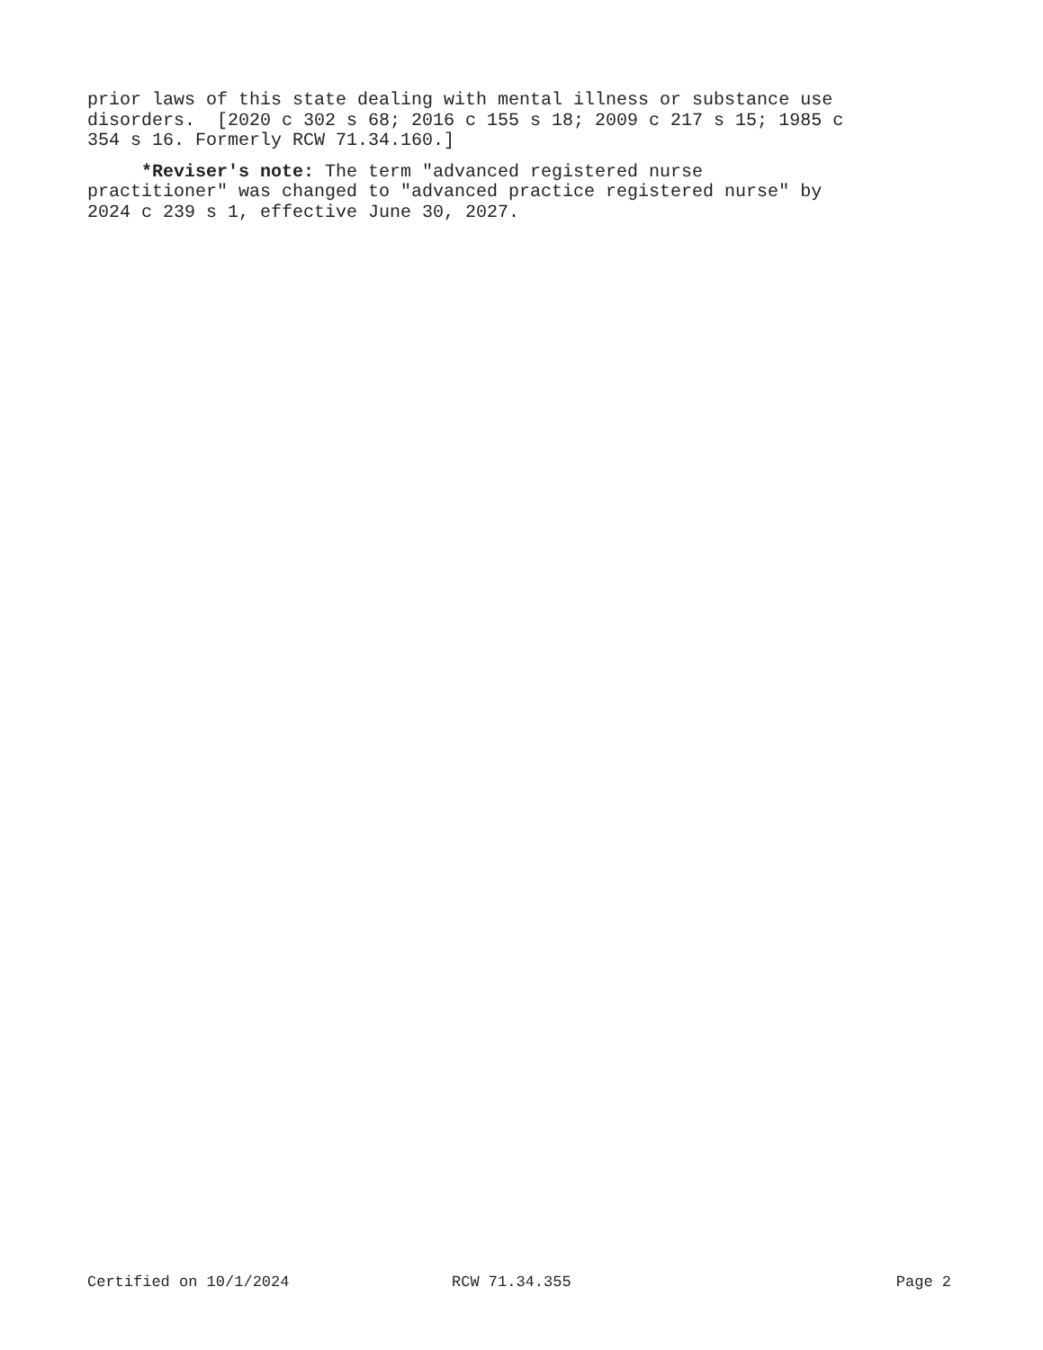prior laws of this state dealing with mental illness or substance use disorders. [2020 c 302 s 68; 2016 c 155 s 18; 2009 c 217 s 15; 1985 c 354 s 16. Formerly RCW 71.34.160.]
*Reviser's note: The term "advanced registered nurse practitioner" was changed to "advanced practice registered nurse" by 2024 c 239 s 1, effective June 30, 2027.
Certified on 10/1/2024 RCW 71.34.355 Page 2